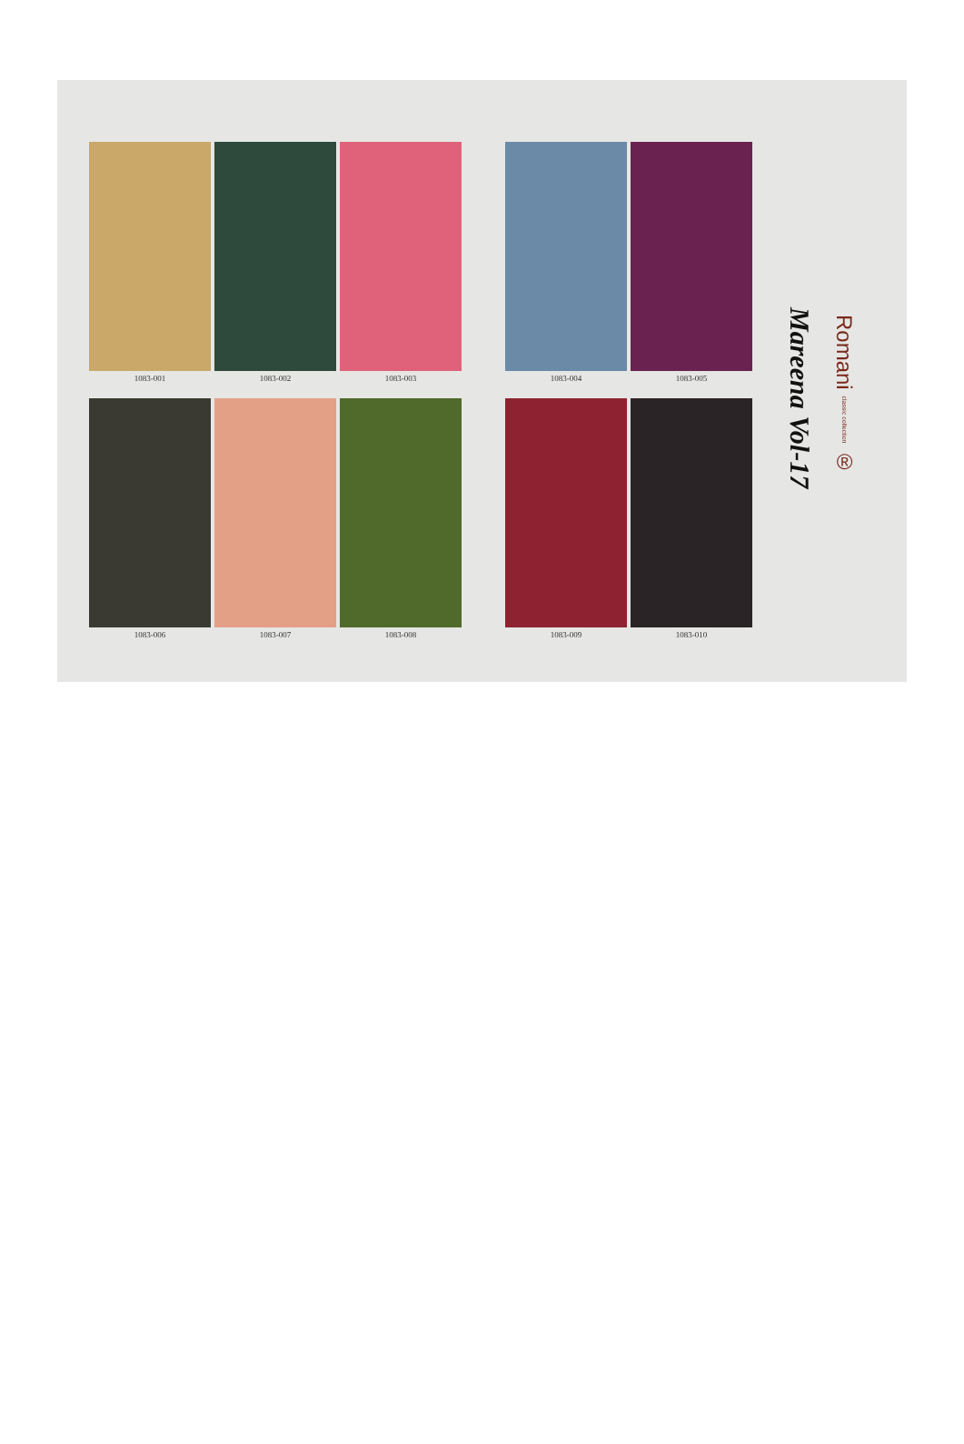1083-001 1083-002 1083-003 1083-004 1083-005
1083-006 1083-007 1083-008 1083-009 1083-010
Mareena Vol-17
Romani classic collection ®